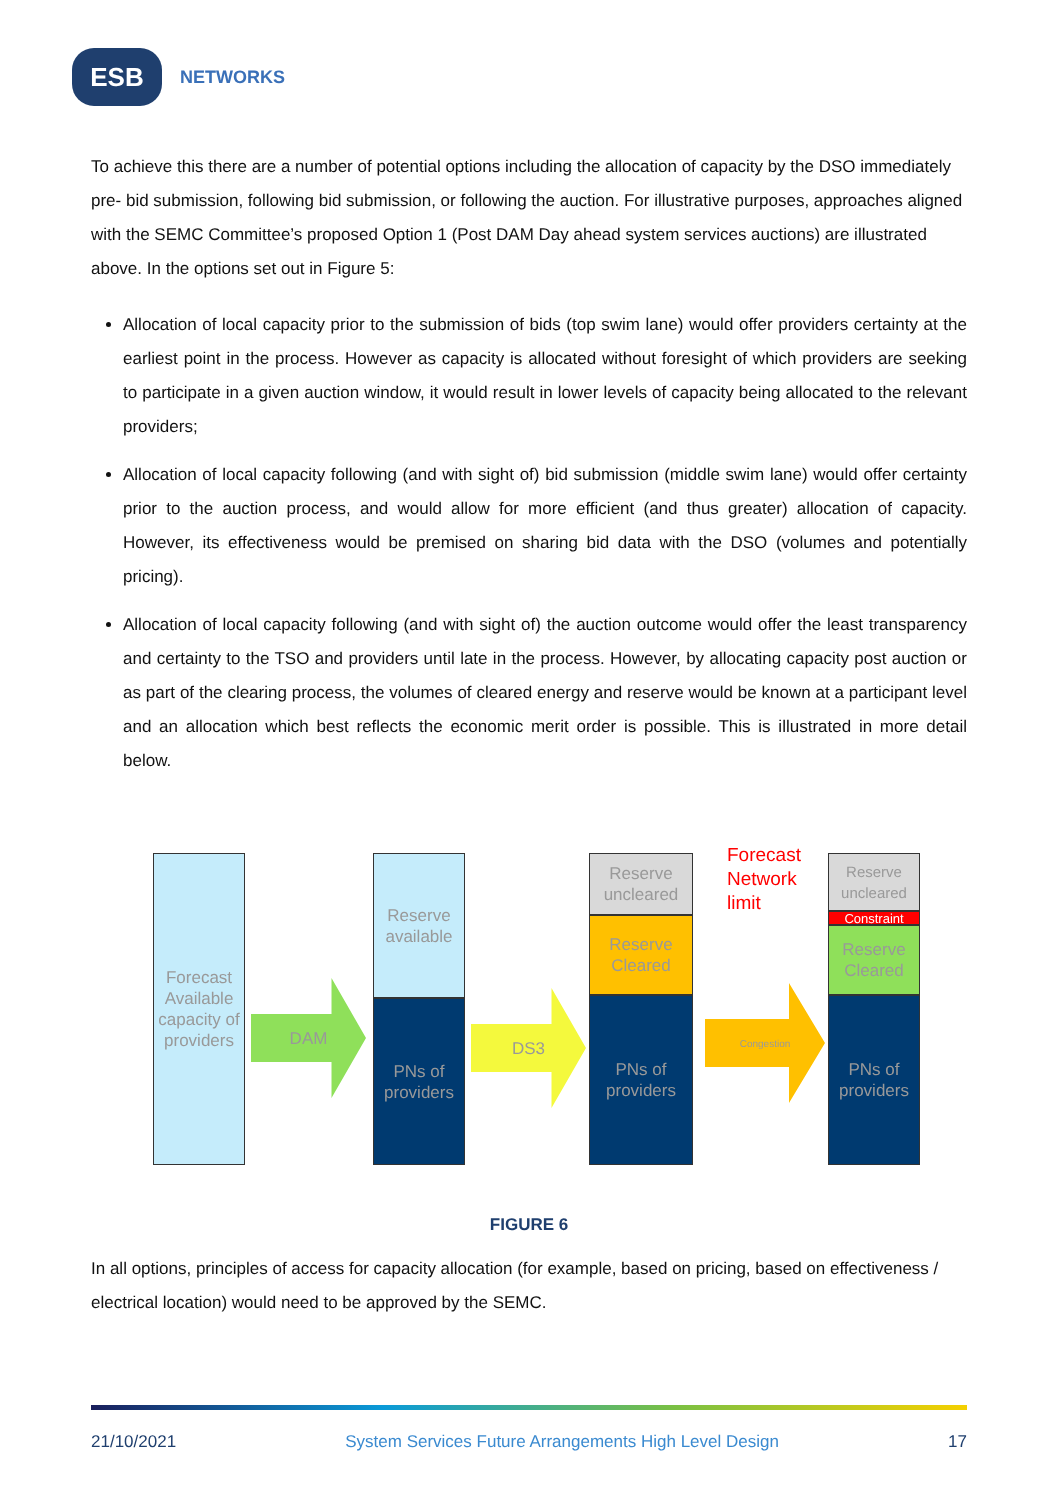ESB
NETWORKS
To achieve this there are a number of potential options including the allocation of capacity by the DSO immediately pre- bid submission, following bid submission, or following the auction. For illustrative purposes, approaches aligned with the SEMC Committee’s proposed Option 1 (Post DAM Day ahead system services auctions) are illustrated above. In the options set out in Figure 5:
Allocation of local capacity prior to the submission of bids (top swim lane) would offer providers certainty at the earliest point in the process. However as capacity is allocated without foresight of which providers are seeking to participate in a given auction window, it would result in lower levels of capacity being allocated to the relevant providers;
Allocation of local capacity following (and with sight of) bid submission (middle swim lane) would offer certainty prior to the auction process, and would allow for more efficient (and thus greater) allocation of capacity. However, its effectiveness would be premised on sharing bid data with the DSO (volumes and potentially pricing).
Allocation of local capacity following (and with sight of) the auction outcome would offer the least transparency and certainty to the TSO and providers until late in the process. However, by allocating capacity post auction or as part of the clearing process, the volumes of cleared energy and reserve would be known at a participant level and an allocation which best reflects the economic merit order is possible. This is illustrated in more detail below.
Forecast Available capacity of providers
DAM
Reserve available
PNs of providers
DS3
Reserve uncleared
Reserve Cleared
PNs of providers
Forecast
Network
limit
Congestion
Reserve uncleared
Constraint
Reserve Cleared
PNs of providers
FIGURE 6
In all options, principles of access for capacity allocation (for example, based on pricing, based on effectiveness / electrical location) would need to be approved by the SEMC.
21/10/2021 System Services Future Arrangements High Level Design 17